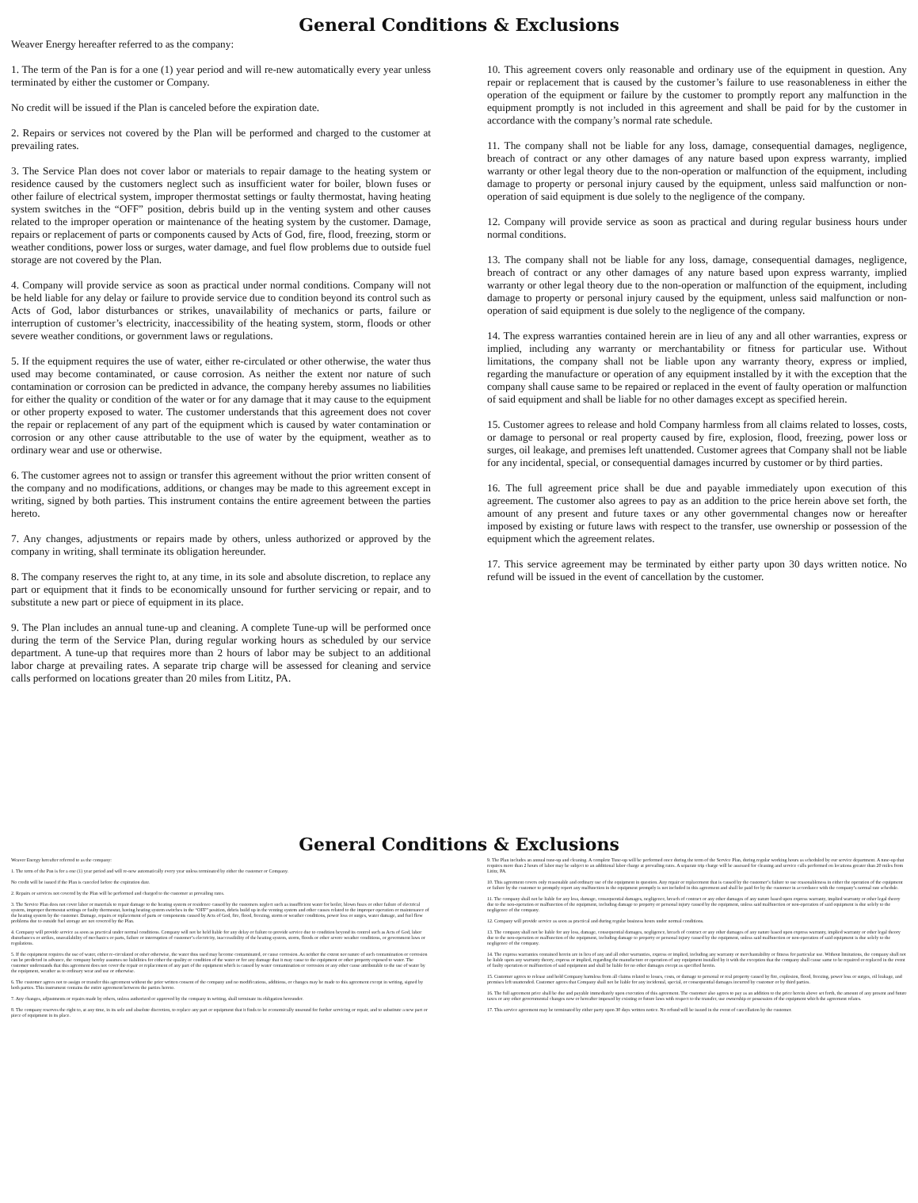General Conditions & Exclusions
Weaver Energy hereafter referred to as the company:
1. The term of the Pan is for a one (1) year period and will re-new automatically every year unless terminated by either the customer or Company.
No credit will be issued if the Plan is canceled before the expiration date.
2. Repairs or services not covered by the Plan will be performed and charged to the customer at prevailing rates.
3. The Service Plan does not cover labor or materials to repair damage to the heating system or residence caused by the customers neglect such as insufficient water for boiler, blown fuses or other failure of electrical system, improper thermostat settings or faulty thermostat, having heating system switches in the “OFF” position, debris build up in the venting system and other causes related to the improper operation or maintenance of the heating system by the customer. Damage, repairs or replacement of parts or components caused by Acts of God, fire, flood, freezing, storm or weather conditions, power loss or surges, water damage, and fuel flow problems due to outside fuel storage are not covered by the Plan.
4. Company will provide service as soon as practical under normal conditions. Company will not be held liable for any delay or failure to provide service due to condition beyond its control such as Acts of God, labor disturbances or strikes, unavailability of mechanics or parts, failure or interruption of customer’s electricity, inaccessibility of the heating system, storm, floods or other severe weather conditions, or government laws or regulations.
5. If the equipment requires the use of water, either re-circulated or other otherwise, the water thus used may become contaminated, or cause corrosion. As neither the extent nor nature of such contamination or corrosion can be predicted in advance, the company hereby assumes no liabilities for either the quality or condition of the water or for any damage that it may cause to the equipment or other property exposed to water. The customer understands that this agreement does not cover the repair or replacement of any part of the equipment which is caused by water contamination or corrosion or any other cause attributable to the use of water by the equipment, weather as to ordinary wear and use or otherwise.
6. The customer agrees not to assign or transfer this agreement without the prior written consent of the company and no modifications, additions, or changes may be made to this agreement except in writing, signed by both parties. This instrument contains the entire agreement between the parties hereto.
7. Any changes, adjustments or repairs made by others, unless authorized or approved by the company in writing, shall terminate its obligation hereunder.
8. The company reserves the right to, at any time, in its sole and absolute discretion, to replace any part or equipment that it finds to be economically unsound for further servicing or repair, and to substitute a new part or piece of equipment in its place.
9. The Plan includes an annual tune-up and cleaning. A complete Tune-up will be performed once during the term of the Service Plan, during regular working hours as scheduled by our service department. A tune-up that requires more than 2 hours of labor may be subject to an additional labor charge at prevailing rates. A separate trip charge will be assessed for cleaning and service calls performed on locations greater than 20 miles from Lititz, PA.
10. This agreement covers only reasonable and ordinary use of the equipment in question. Any repair or replacement that is caused by the customer’s failure to use reasonableness in either the operation of the equipment or failure by the customer to promptly report any malfunction in the equipment promptly is not included in this agreement and shall be paid for by the customer in accordance with the company’s normal rate schedule.
11. The company shall not be liable for any loss, damage, consequential damages, negligence, breach of contract or any other damages of any nature based upon express warranty, implied warranty or other legal theory due to the non-operation or malfunction of the equipment, including damage to property or personal injury caused by the equipment, unless said malfunction or non-operation of said equipment is due solely to the negligence of the company.
12. Company will provide service as soon as practical and during regular business hours under normal conditions.
13. The company shall not be liable for any loss, damage, consequential damages, negligence, breach of contract or any other damages of any nature based upon express warranty, implied warranty or other legal theory due to the non-operation or malfunction of the equipment, including damage to property or personal injury caused by the equipment, unless said malfunction or non-operation of said equipment is due solely to the negligence of the company.
14. The express warranties contained herein are in lieu of any and all other warranties, express or implied, including any warranty or merchantability or fitness for particular use. Without limitations, the company shall not be liable upon any warranty theory, express or implied, regarding the manufacture or operation of any equipment installed by it with the exception that the company shall cause same to be repaired or replaced in the event of faulty operation or malfunction of said equipment and shall be liable for no other damages except as specified herein.
15. Customer agrees to release and hold Company harmless from all claims related to losses, costs, or damage to personal or real property caused by fire, explosion, flood, freezing, power loss or surges, oil leakage, and premises left unattended. Customer agrees that Company shall not be liable for any incidental, special, or consequential damages incurred by customer or by third parties.
16. The full agreement price shall be due and payable immediately upon execution of this agreement. The customer also agrees to pay as an addition to the price herein above set forth, the amount of any present and future taxes or any other governmental changes now or hereafter imposed by existing or future laws with respect to the transfer, use ownership or possession of the equipment which the agreement relates.
17. This service agreement may be terminated by either party upon 30 days written notice. No refund will be issued in the event of cancellation by the customer.
General Conditions & Exclusions
Weaver Energy hereafter referred to as the company:
1. The term of the Pan is for a one (1) year period and will re-new automatically every year unless terminated by either the customer or Company.
No credit will be issued if the Plan is canceled before the expiration date.
2. Repairs or services not covered by the Plan will be performed and charged to the customer at prevailing rates.
3. The Service Plan does not cover labor or materials to repair damage to the heating system or residence caused by the customers neglect such as insufficient water for boiler, blown fuses or other failure of electrical system, improper thermostat settings or faulty thermostat, having heating system switches in the “OFF” position, debris build up in the venting system and other causes related to the improper operation or maintenance of the heating system by the customer. Damage, repairs or replacement of parts or components caused by Acts of God, fire, flood, freezing, storm or weather conditions, power loss or surges, water damage, and fuel flow problems due to outside fuel storage are not covered by the Plan.
4. Company will provide service as soon as practical under normal conditions. Company will not be held liable for any delay or failure to provide service due to condition beyond its control such as Acts of God, labor disturbances or strikes, unavailability of mechanics or parts, failure or interruption of customer’s electricity, inaccessibility of the heating system, storm, floods or other severe weather conditions, or government laws or regulations.
5. If the equipment requires the use of water, either re-circulated or other otherwise, the water thus used may become contaminated, or cause corrosion. As neither the extent nor nature of such contamination or corrosion can be predicted in advance, the company hereby assumes no liabilities for either the quality or condition of the water or for any damage that it may cause to the equipment or other property exposed to water. The customer understands that this agreement does not cover the repair or replacement of any part of the equipment which is caused by water contamination or corrosion or any other cause attributable to the use of water by the equipment, weather as to ordinary wear and use or otherwise.
6. The customer agrees not to assign or transfer this agreement without the prior written consent of the company and no modifications, additions, or changes may be made to this agreement except in writing, signed by both parties. This instrument contains the entire agreement between the parties hereto.
7. Any changes, adjustments or repairs made by others, unless authorized or approved by the company in writing, shall terminate its obligation hereunder.
8. The company reserves the right to, at any time, in its sole and absolute discretion, to replace any part or equipment that it finds to be economically unsound for further servicing or repair, and to substitute a new part or piece of equipment in its place.
9. The Plan includes an annual tune-up and cleaning. A complete Tune-up will be performed once during the term of the Service Plan, during regular working hours as scheduled by our service department. A tune-up that requires more than 2 hours of labor may be subject to an additional labor charge at prevailing rates. A separate trip charge will be assessed for cleaning and service calls performed on locations greater than 20 miles from Lititz, PA.
10. This agreement covers only reasonable and ordinary use of the equipment in question. Any repair or replacement that is caused by the customer’s failure to use reasonableness in either the operation of the equipment or failure by the customer to promptly report any malfunction in the equipment promptly is not included in this agreement and shall be paid for by the customer in accordance with the company’s normal rate schedule.
11. The company shall not be liable for any loss, damage, consequential damages, negligence, breach of contract or any other damages of any nature based upon express warranty, implied warranty or other legal theory due to the non-operation or malfunction of the equipment, including damage to property or personal injury caused by the equipment, unless said malfunction or non-operation of said equipment is due solely to the negligence of the company.
12. Company will provide service as soon as practical and during regular business hours under normal conditions.
13. The company shall not be liable for any loss, damage, consequential damages, negligence, breach of contract or any other damages of any nature based upon express warranty, implied warranty or other legal theory due to the non-operation or malfunction of the equipment, including damage to property or personal injury caused by the equipment, unless said malfunction or non-operation of said equipment is due solely to the negligence of the company.
14. The express warranties contained herein are in lieu of any and all other warranties, express or implied, including any warranty or merchantability or fitness for particular use. Without limitations, the company shall not be liable upon any warranty theory, express or implied, regarding the manufacture or operation of any equipment installed by it with the exception that the company shall cause same to be repaired or replaced in the event of faulty operation or malfunction of said equipment and shall be liable for no other damages except as specified herein.
15. Customer agrees to release and hold Company harmless from all claims related to losses, costs, or damage to personal or real property caused by fire, explosion, flood, freezing, power loss or surges, oil leakage, and premises left unattended. Customer agrees that Company shall not be liable for any incidental, special, or consequential damages incurred by customer or by third parties.
16. The full agreement price shall be due and payable immediately upon execution of this agreement. The customer also agrees to pay as an addition to the price herein above set forth, the amount of any present and future taxes or any other governmental changes now or hereafter imposed by existing or future laws with respect to the transfer, use ownership or possession of the equipment which the agreement relates.
17. This service agreement may be terminated by either party upon 30 days written notice. No refund will be issued in the event of cancellation by the customer.